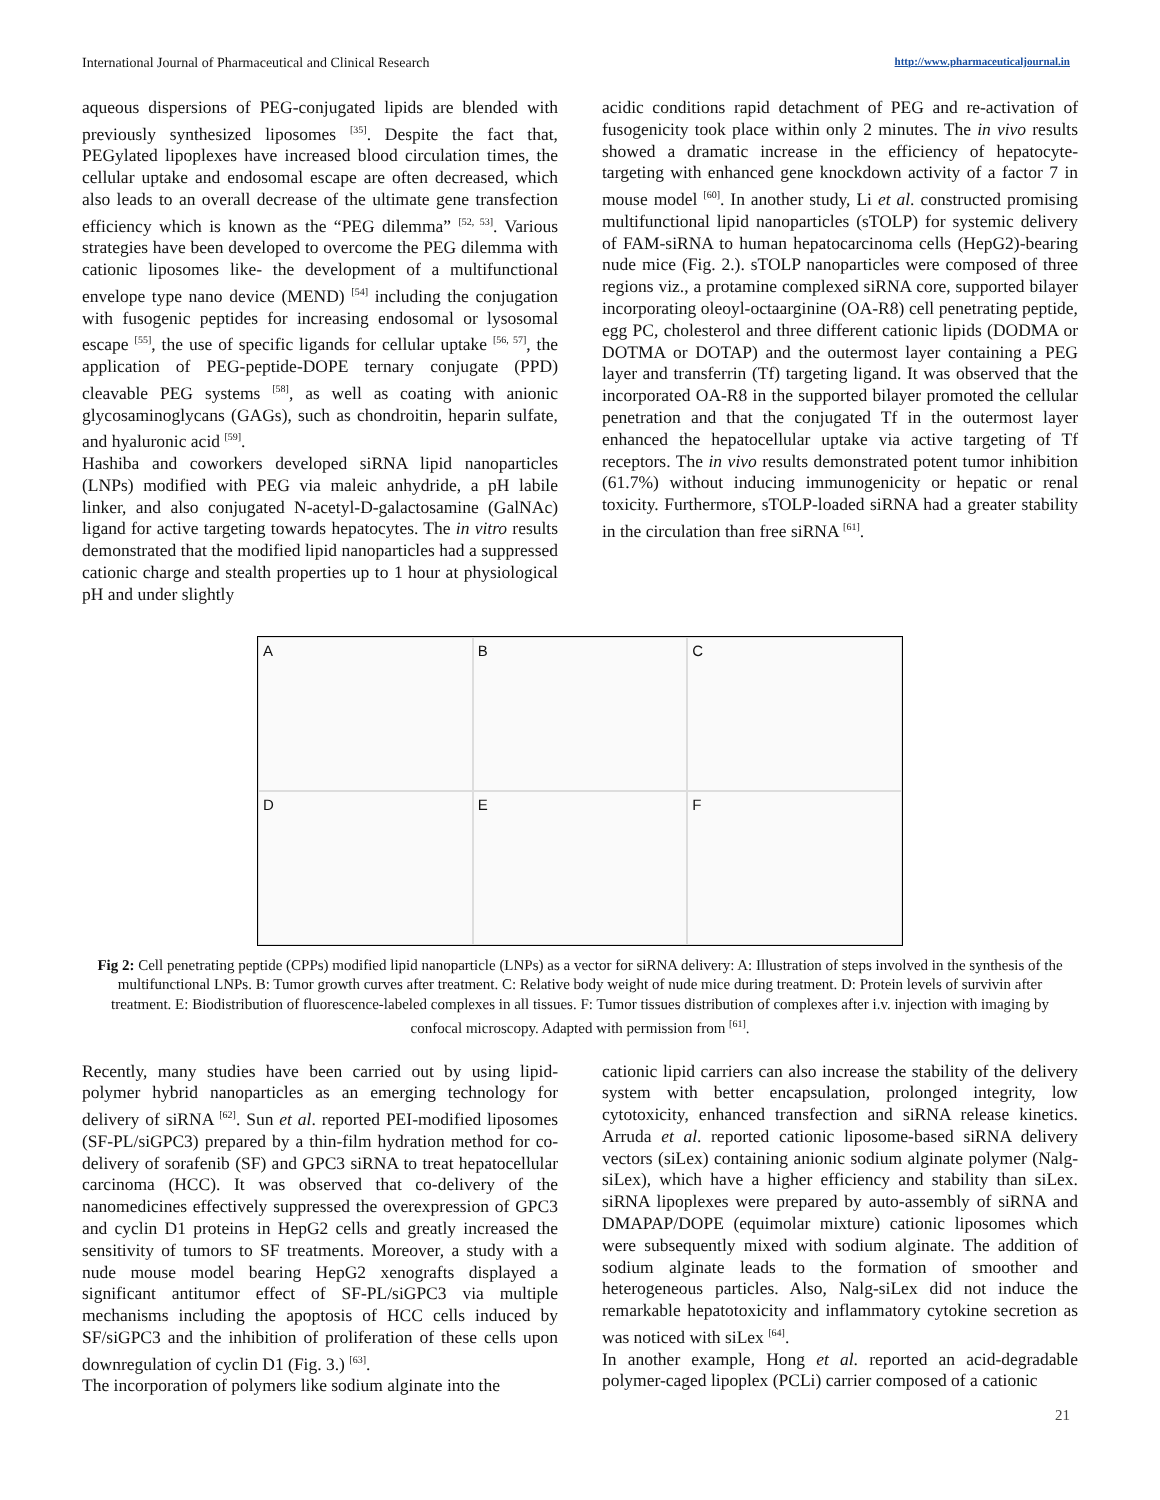International Journal of Pharmaceutical and Clinical Research http://www.pharmaceuticaljournal.in
aqueous dispersions of PEG-conjugated lipids are blended with previously synthesized liposomes <sup>[35]</sup>. Despite the fact that, PEGylated lipoplexes have increased blood circulation times, the cellular uptake and endosomal escape are often decreased, which also leads to an overall decrease of the ultimate gene transfection efficiency which is known as the “PEG dilemma” <sup>[52, 53]</sup>. Various strategies have been developed to overcome the PEG dilemma with cationic liposomes like- the development of a multifunctional envelope type nano device (MEND) <sup>[54]</sup> including the conjugation with fusogenic peptides for increasing endosomal or lysosomal escape <sup>[55]</sup>, the use of specific ligands for cellular uptake <sup>[56, 57]</sup>, the application of PEG-peptide-DOPE ternary conjugate (PPD) cleavable PEG systems <sup>[58]</sup>, as well as coating with anionic glycosaminoglycans (GAGs), such as chondroitin, heparin sulfate, and hyaluronic acid <sup>[59]</sup>.
Hashiba and coworkers developed siRNA lipid nanoparticles (LNPs) modified with PEG via maleic anhydride, a pH labile linker, and also conjugated N-acetyl-D-galactosamine (GalNAc) ligand for active targeting towards hepatocytes. The in vitro results demonstrated that the modified lipid nanoparticles had a suppressed cationic charge and stealth properties up to 1 hour at physiological pH and under slightly
acidic conditions rapid detachment of PEG and re-activation of fusogenicity took place within only 2 minutes. The in vivo results showed a dramatic increase in the efficiency of hepatocyte-targeting with enhanced gene knockdown activity of a factor 7 in mouse model <sup>[60]</sup>. In another study, Li et al. constructed promising multifunctional lipid nanoparticles (sTOLP) for systemic delivery of FAM-siRNA to human hepatocarcinoma cells (HepG2)-bearing nude mice (Fig. 2.). sTOLP nanoparticles were composed of three regions viz., a protamine complexed siRNA core, supported bilayer incorporating oleoyl-octaarginine (OA-R8) cell penetrating peptide, egg PC, cholesterol and three different cationic lipids (DODMA or DOTMA or DOTAP) and the outermost layer containing a PEG layer and transferrin (Tf) targeting ligand. It was observed that the incorporated OA-R8 in the supported bilayer promoted the cellular penetration and that the conjugated Tf in the outermost layer enhanced the hepatocellular uptake via active targeting of Tf receptors. The in vivo results demonstrated potent tumor inhibition (61.7%) without inducing immunogenicity or hepatic or renal toxicity. Furthermore, sTOLP-loaded siRNA had a greater stability in the circulation than free siRNA <sup>[61]</sup>.
A
B
C
D
E
F
Fig 2: Cell penetrating peptide (CPPs) modified lipid nanoparticle (LNPs) as a vector for siRNA delivery: A: Illustration of steps involved in the synthesis of the multifunctional LNPs. B: Tumor growth curves after treatment. C: Relative body weight of nude mice during treatment. D: Protein levels of survivin after treatment. E: Biodistribution of fluorescence-labeled complexes in all tissues. F: Tumor tissues distribution of complexes after i.v. injection with imaging by confocal microscopy. Adapted with permission from <sup>[61]</sup>.
Recently, many studies have been carried out by using lipid-polymer hybrid nanoparticles as an emerging technology for delivery of siRNA <sup>[62]</sup>. Sun et al. reported PEI-modified liposomes (SF-PL/siGPC3) prepared by a thin-film hydration method for co-delivery of sorafenib (SF) and GPC3 siRNA to treat hepatocellular carcinoma (HCC). It was observed that co-delivery of the nanomedicines effectively suppressed the overexpression of GPC3 and cyclin D1 proteins in HepG2 cells and greatly increased the sensitivity of tumors to SF treatments. Moreover, a study with a nude mouse model bearing HepG2 xenografts displayed a significant antitumor effect of SF-PL/siGPC3 via multiple mechanisms including the apoptosis of HCC cells induced by SF/siGPC3 and the inhibition of proliferation of these cells upon downregulation of cyclin D1 (Fig. 3.) <sup>[63]</sup>.
The incorporation of polymers like sodium alginate into the
cationic lipid carriers can also increase the stability of the delivery system with better encapsulation, prolonged integrity, low cytotoxicity, enhanced transfection and siRNA release kinetics. Arruda et al. reported cationic liposome-based siRNA delivery vectors (siLex) containing anionic sodium alginate polymer (Nalg-siLex), which have a higher efficiency and stability than siLex. siRNA lipoplexes were prepared by auto-assembly of siRNA and DMAPAP/DOPE (equimolar mixture) cationic liposomes which were subsequently mixed with sodium alginate. The addition of sodium alginate leads to the formation of smoother and heterogeneous particles. Also, Nalg-siLex did not induce the remarkable hepatotoxicity and inflammatory cytokine secretion as was noticed with siLex <sup>[64]</sup>.
In another example, Hong et al. reported an acid-degradable polymer-caged lipoplex (PCLi) carrier composed of a cationic
21